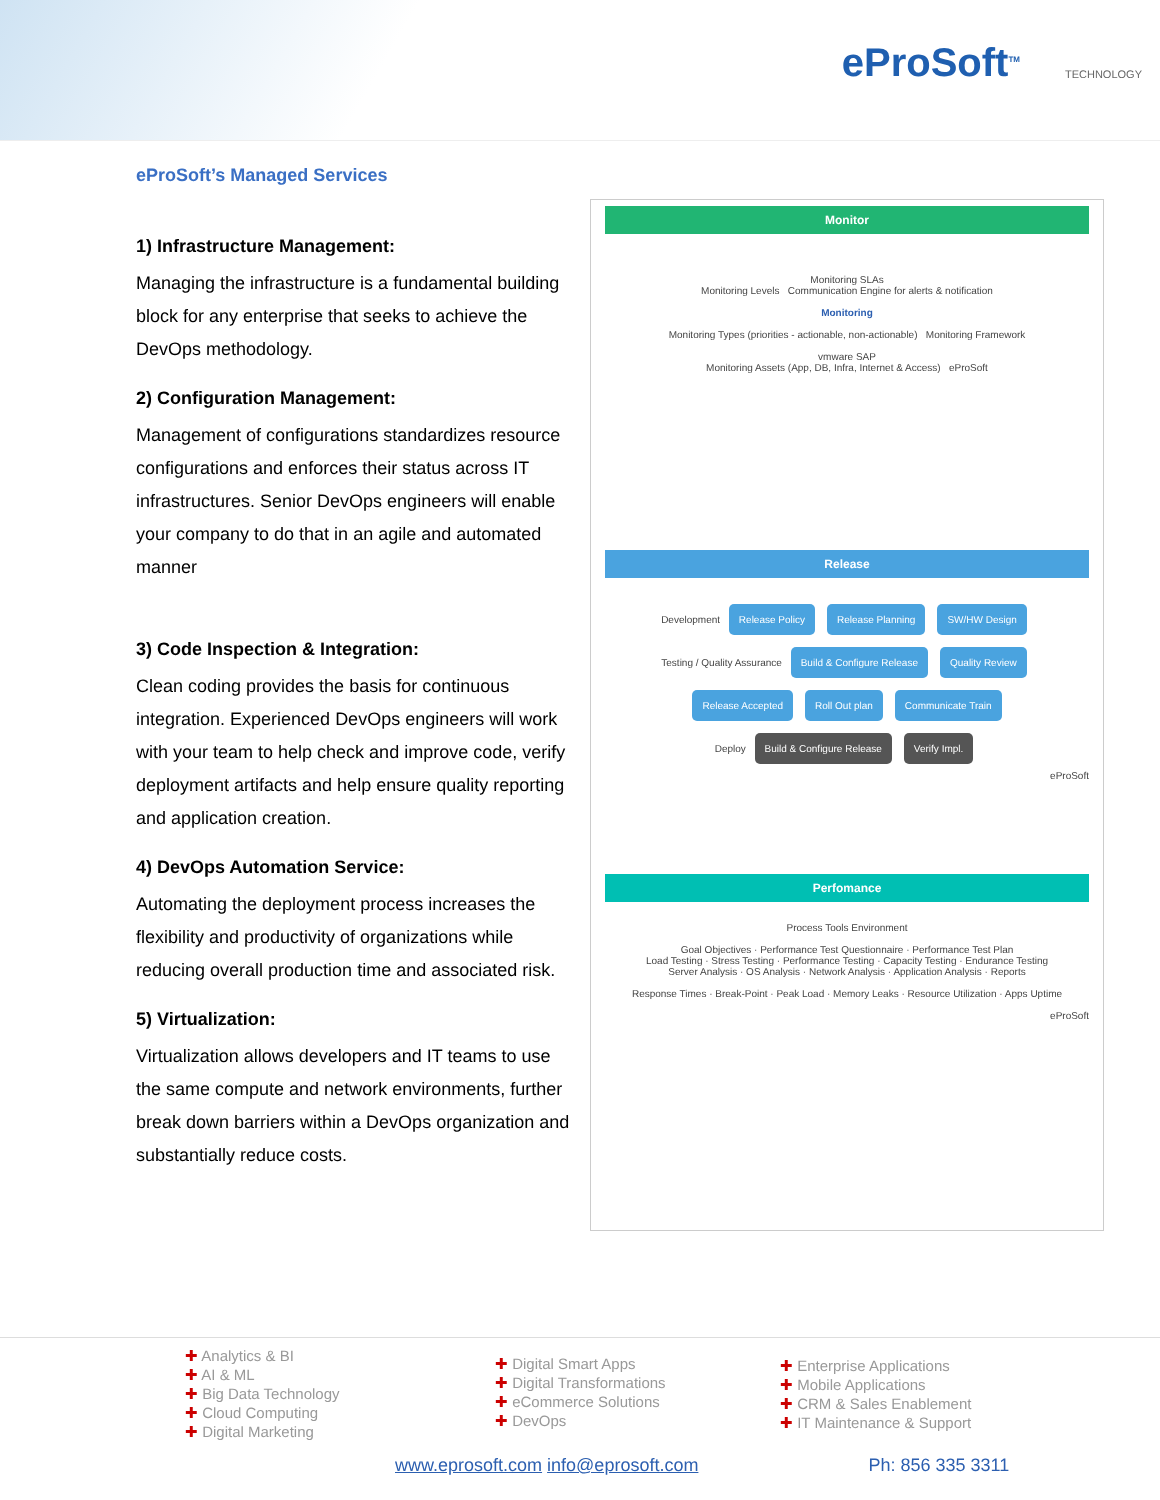eProSoft<sup>TM</sup> TECHNOLOGY
eProSoft’s Managed Services
1) Infrastructure Management:
Managing the infrastructure is a fundamental building block for any enterprise that seeks to achieve the DevOps methodology.
2) Configuration Management:
Management of configurations standardizes resource configurations and enforces their status across IT infrastructures. Senior DevOps engineers will enable your company to do that in an agile and automated manner
3) Code Inspection & Integration:
Clean coding provides the basis for continuous integration. Experienced DevOps engineers will work with your team to help check and improve code, verify deployment artifacts and help ensure quality reporting and application creation.
4) DevOps Automation Service:
Automating the deployment process increases the flexibility and productivity of organizations while reducing overall production time and associated risk.
5) Virtualization:
Virtualization allows developers and IT teams to use the same compute and network environments, further break down barriers within a DevOps organization and substantially reduce costs.
Monitor
Monitoring SLAs
Monitoring Levels Communication Engine for alerts & notification
Monitoring
Monitoring Types (priorities - actionable, non-actionable) Monitoring Framework
vmware SAP
Monitoring Assets (App, DB, Infra, Internet & Access) eProSoft
Release
Development Release Policy Release Planning SW/HW Design
Testing / Quality Assurance Build & Configure Release Quality Review Release Accepted Roll Out plan Communicate Train
Deploy Build & Configure Release Verify Impl.
eProSoft
Perfomance
Process Tools Environment
Goal Objectives · Performance Test Questionnaire · Performance Test Plan
Load Testing · Stress Testing · Performance Testing · Capacity Testing · Endurance Testing
Server Analysis · OS Analysis · Network Analysis · Application Analysis · Reports
Response Times · Break-Point · Peak Load · Memory Leaks · Resource Utilization · Apps Uptime
eProSoft
Analytics & BI
AI & ML
Big Data Technology
Cloud Computing
Digital Marketing
Digital Smart Apps
Digital Transformations
eCommerce Solutions
DevOps
Enterprise Applications
Mobile Applications
CRM & Sales Enablement
IT Maintenance & Support
www.eprosoft.com info@eprosoft.com Ph: 856 335 3311